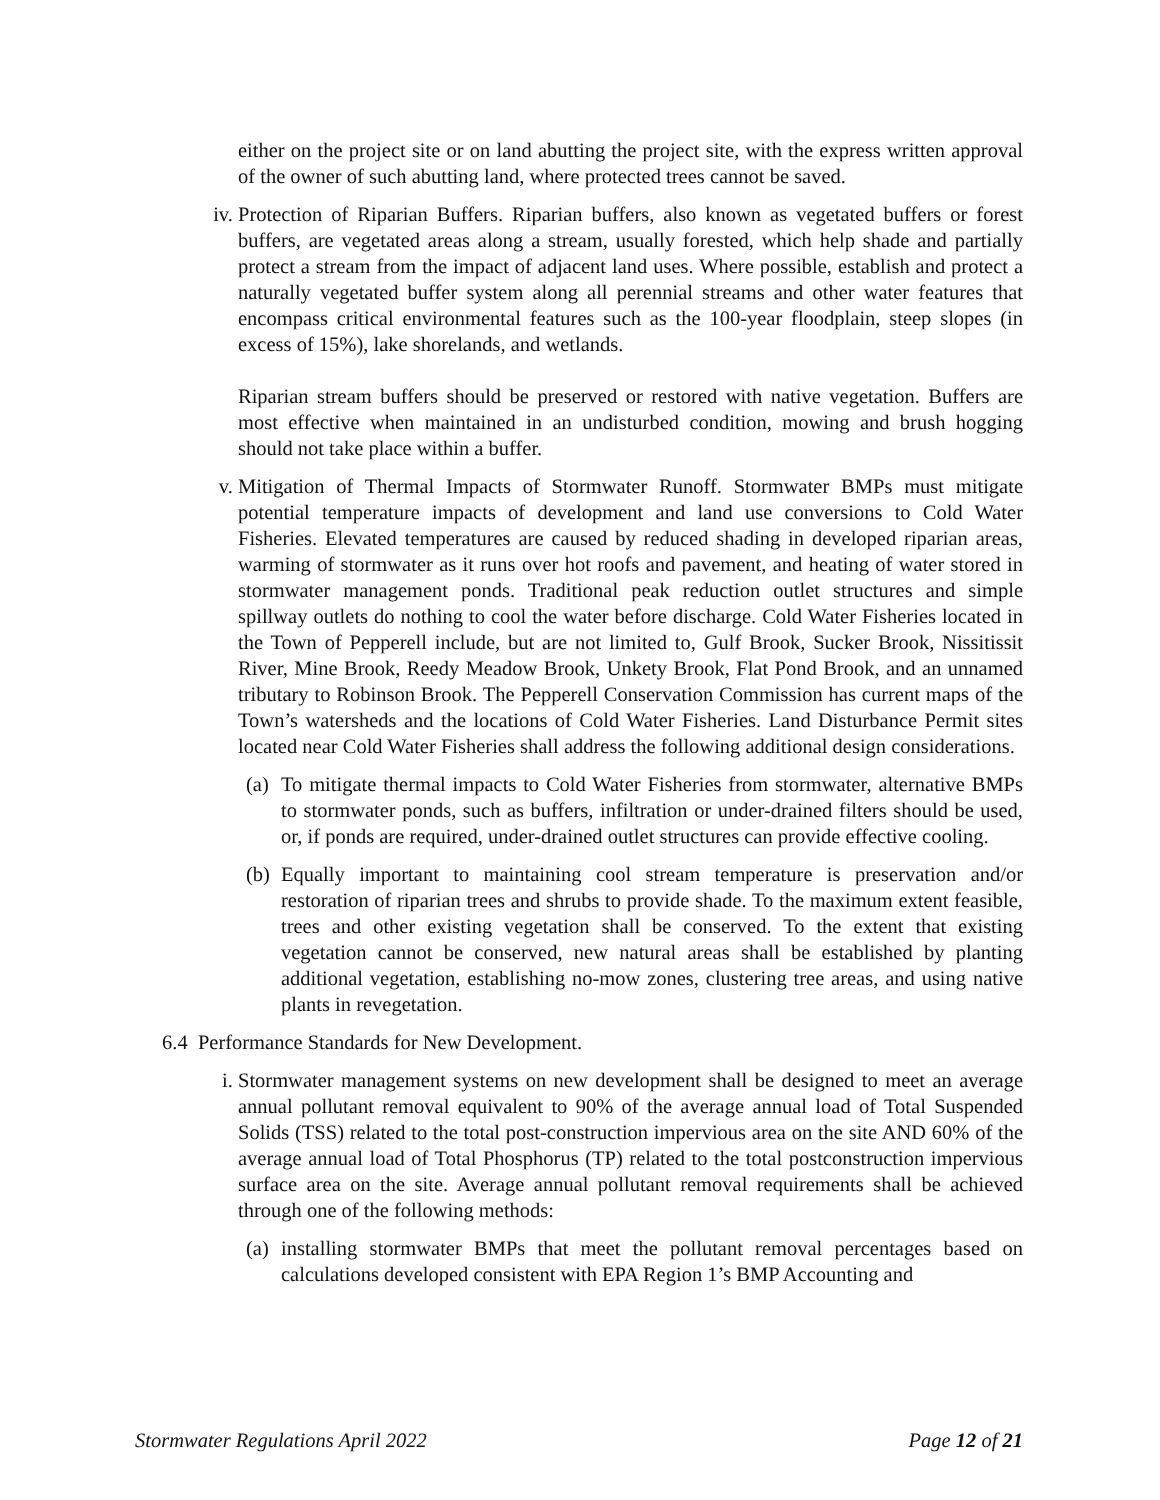either on the project site or on land abutting the project site, with the express written approval of the owner of such abutting land, where protected trees cannot be saved.
iv. Protection of Riparian Buffers. Riparian buffers, also known as vegetated buffers or forest buffers, are vegetated areas along a stream, usually forested, which help shade and partially protect a stream from the impact of adjacent land uses. Where possible, establish and protect a naturally vegetated buffer system along all perennial streams and other water features that encompass critical environmental features such as the 100-year floodplain, steep slopes (in excess of 15%), lake shorelands, and wetlands.
Riparian stream buffers should be preserved or restored with native vegetation. Buffers are most effective when maintained in an undisturbed condition, mowing and brush hogging should not take place within a buffer.
v. Mitigation of Thermal Impacts of Stormwater Runoff. Stormwater BMPs must mitigate potential temperature impacts of development and land use conversions to Cold Water Fisheries. Elevated temperatures are caused by reduced shading in developed riparian areas, warming of stormwater as it runs over hot roofs and pavement, and heating of water stored in stormwater management ponds. Traditional peak reduction outlet structures and simple spillway outlets do nothing to cool the water before discharge. Cold Water Fisheries located in the Town of Pepperell include, but are not limited to, Gulf Brook, Sucker Brook, Nissitissit River, Mine Brook, Reedy Meadow Brook, Unkety Brook, Flat Pond Brook, and an unnamed tributary to Robinson Brook. The Pepperell Conservation Commission has current maps of the Town’s watersheds and the locations of Cold Water Fisheries. Land Disturbance Permit sites located near Cold Water Fisheries shall address the following additional design considerations.
(a)
To mitigate thermal impacts to Cold Water Fisheries from stormwater, alternative BMPs to stormwater ponds, such as buffers, infiltration or under-drained filters should be used, or, if ponds are required, under-drained outlet structures can provide effective cooling.
(b)
Equally important to maintaining cool stream temperature is preservation and/or restoration of riparian trees and shrubs to provide shade. To the maximum extent feasible, trees and other existing vegetation shall be conserved. To the extent that existing vegetation cannot be conserved, new natural areas shall be established by planting additional vegetation, establishing no-mow zones, clustering tree areas, and using native plants in revegetation.
6.4 Performance Standards for New Development.
i. Stormwater management systems on new development shall be designed to meet an average annual pollutant removal equivalent to 90% of the average annual load of Total Suspended Solids (TSS) related to the total post-construction impervious area on the site AND 60% of the average annual load of Total Phosphorus (TP) related to the total postconstruction impervious surface area on the site. Average annual pollutant removal requirements shall be achieved through one of the following methods:
(a)
installing stormwater BMPs that meet the pollutant removal percentages based on calculations developed consistent with EPA Region 1’s BMP Accounting and
Stormwater Regulations April 2022 Page 12 of 21